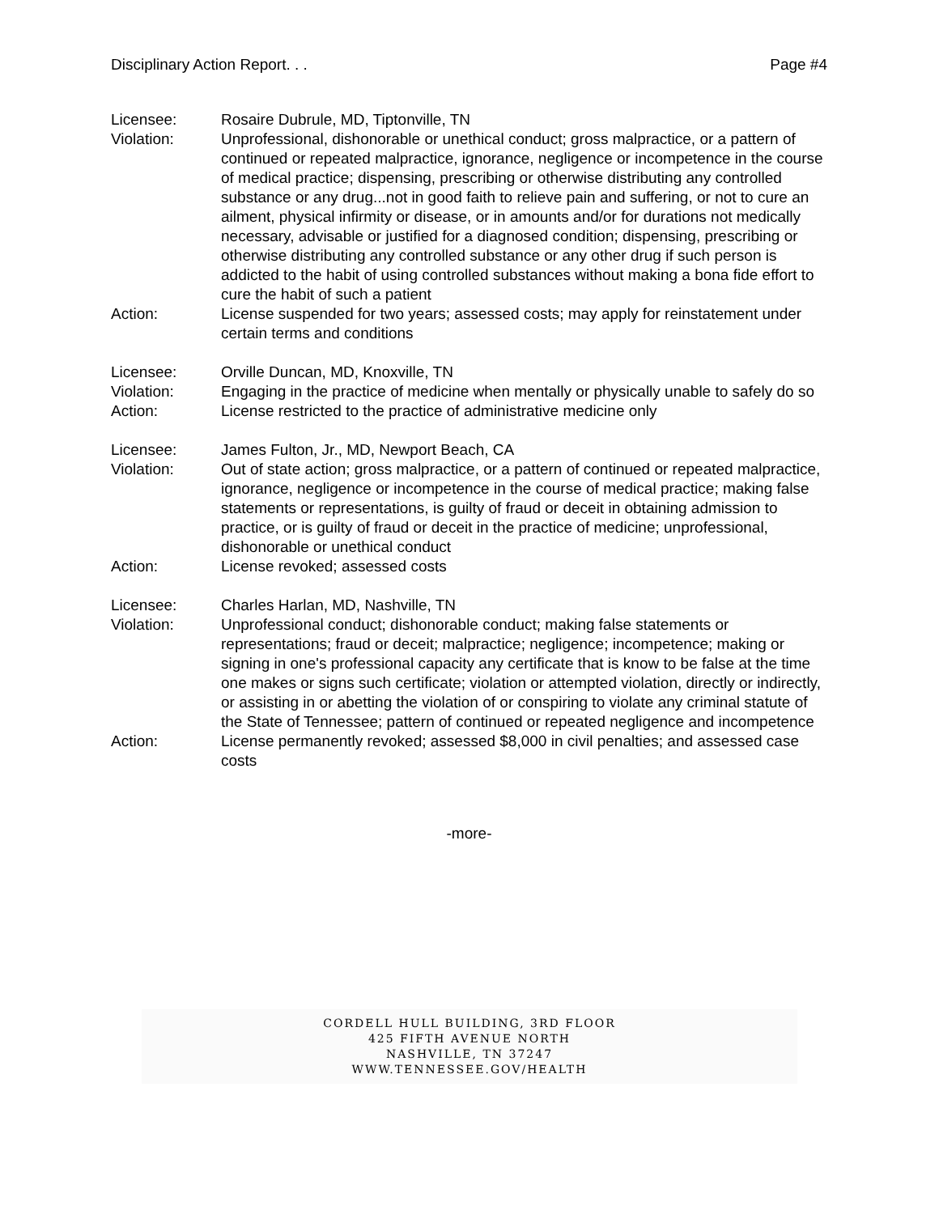Disciplinary Action Report. . . Page #4
Licensee: Rosaire Dubrule, MD, Tiptonville, TN
Violation: Unprofessional, dishonorable or unethical conduct; gross malpractice, or a pattern of continued or repeated malpractice, ignorance, negligence or incompetence in the course of medical practice; dispensing, prescribing or otherwise distributing any controlled substance or any drug...not in good faith to relieve pain and suffering, or not to cure an ailment, physical infirmity or disease, or in amounts and/or for durations not medically necessary, advisable or justified for a diagnosed condition; dispensing, prescribing or otherwise distributing any controlled substance or any other drug if such person is addicted to the habit of using controlled substances without making a bona fide effort to cure the habit of such a patient
Action: License suspended for two years; assessed costs; may apply for reinstatement under certain terms and conditions
Licensee: Orville Duncan, MD, Knoxville, TN
Violation: Engaging in the practice of medicine when mentally or physically unable to safely do so
Action: License restricted to the practice of administrative medicine only
Licensee: James Fulton, Jr., MD, Newport Beach, CA
Violation: Out of state action; gross malpractice, or a pattern of continued or repeated malpractice, ignorance, negligence or incompetence in the course of medical practice; making false statements or representations, is guilty of fraud or deceit in obtaining admission to practice, or is guilty of fraud or deceit in the practice of medicine; unprofessional, dishonorable or unethical conduct
Action: License revoked; assessed costs
Licensee: Charles Harlan, MD, Nashville, TN
Violation: Unprofessional conduct; dishonorable conduct; making false statements or representations; fraud or deceit; malpractice; negligence; incompetence; making or signing in one's professional capacity any certificate that is know to be false at the time one makes or signs such certificate; violation or attempted violation, directly or indirectly, or assisting in or abetting the violation of or conspiring to violate any criminal statute of the State of Tennessee; pattern of continued or repeated negligence and incompetence
Action: License permanently revoked; assessed $8,000 in civil penalties; and assessed case costs
-more-
CORDELL HULL BUILDING, 3RD FLOOR
425 FIFTH AVENUE NORTH
NASHVILLE, TN 37247
WWW.TENNESSEE.GOV/HEALTH